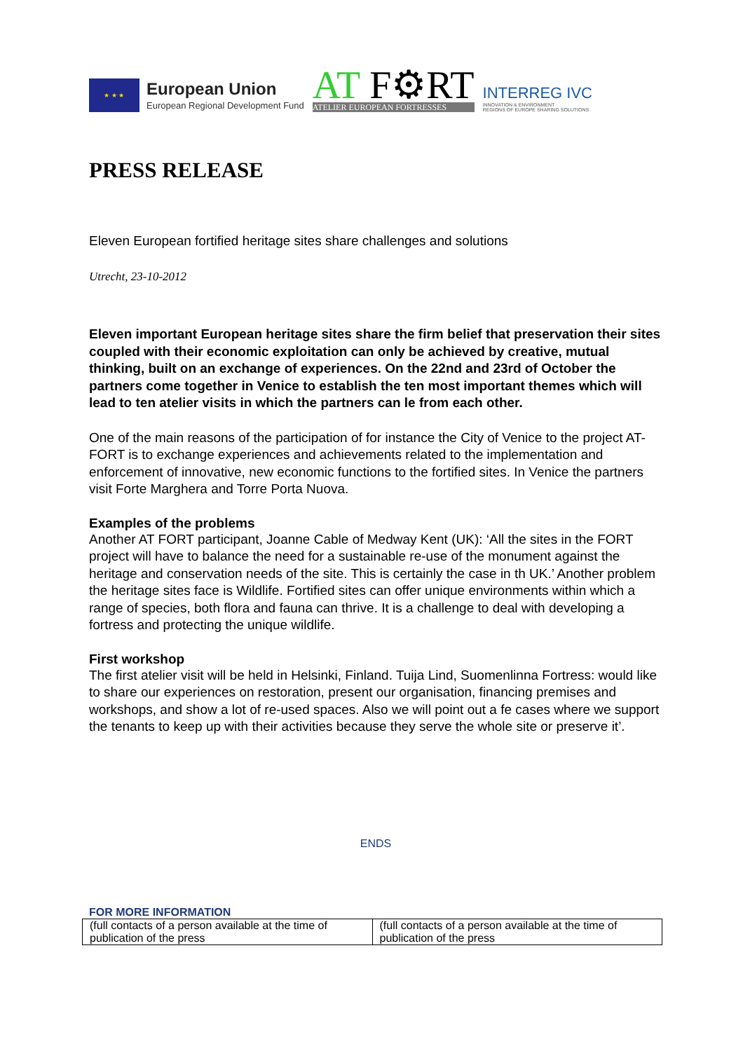★ ★ ★
European Union
European Regional Development Fund
AT F⚙RT
ATELIER EUROPEAN FORTRESSES
INTERREG IVC
INNOVATION & ENVIRONMENT
REGIONS OF EUROPE SHARING SOLUTIONS
PRESS RELEASE
Eleven European fortified heritage sites share challenges and solutions
Utrecht, 23-10-2012
Eleven important European heritage sites share the firm belief that preservation their sites coupled with their economic exploitation can only be achieved by creative, mutual thinking, built on an exchange of experiences. On the 22nd and 23rd of October the partners come together in Venice to establish the ten most important themes which will lead to ten atelier visits in which the partners can le from each other.
One of the main reasons of the participation of for instance the City of Venice to the project AT-FORT is to exchange experiences and achievements related to the implementation and enforcement of innovative, new economic functions to the fortified sites. In Venice the partners visit Forte Marghera and Torre Porta Nuova.
Examples of the problems
Another AT FORT participant, Joanne Cable of Medway Kent (UK): ‘All the sites in the FORT project will have to balance the need for a sustainable re-use of the monument against the heritage and conservation needs of the site. This is certainly the case in th UK.’ Another problem the heritage sites face is Wildlife. Fortified sites can offer unique environments within which a range of species, both flora and fauna can thrive. It is a challenge to deal with developing a fortress and protecting the unique wildlife.
First workshop
The first atelier visit will be held in Helsinki, Finland. Tuija Lind, Suomenlinna Fortress: would like to share our experiences on restoration, present our organisation, financing premises and workshops, and show a lot of re-used spaces. Also we will point out a fe cases where we support the tenants to keep up with their activities because they serve the whole site or preserve it’.
ENDS
FOR MORE INFORMATION
| (full contacts of a person available at the time of publication of the press | (full contacts of a person available at the time of publication of the press |